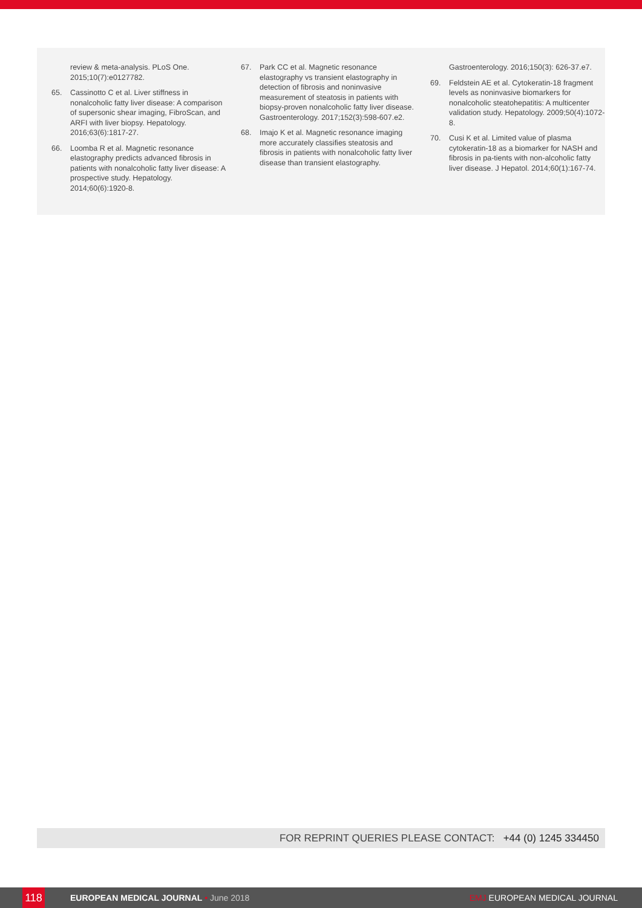review & meta-analysis. PLoS One. 2015;10(7):e0127782.
65. Cassinotto C et al. Liver stiffness in nonalcoholic fatty liver disease: A comparison of supersonic shear imaging, FibroScan, and ARFI with liver biopsy. Hepatology. 2016;63(6):1817-27.
66. Loomba R et al. Magnetic resonance elastography predicts advanced fibrosis in patients with nonalcoholic fatty liver disease: A prospective study. Hepatology. 2014;60(6):1920-8.
67. Park CC et al. Magnetic resonance elastography vs transient elastography in detection of fibrosis and noninvasive measurement of steatosis in patients with biopsy-proven nonalcoholic fatty liver disease. Gastroenterology. 2017;152(3):598-607.e2.
68. Imajo K et al. Magnetic resonance imaging more accurately classifies steatosis and fibrosis in patients with nonalcoholic fatty liver disease than transient elastography.
Gastroenterology. 2016;150(3): 626-37.e7.
69. Feldstein AE et al. Cytokeratin-18 fragment levels as noninvasive biomarkers for nonalcoholic steatohepatitis: A multicenter validation study. Hepatology. 2009;50(4):1072-8.
70. Cusi K et al. Limited value of plasma cytokeratin-18 as a biomarker for NASH and fibrosis in pa-tients with non-alcoholic fatty liver disease. J Hepatol. 2014;60(1):167-74.
FOR REPRINT QUERIES PLEASE CONTACT: +44 (0) 1245 334450
118 EUROPEAN MEDICAL JOURNAL • June 2018 EMJ EUROPEAN MEDICAL JOURNAL